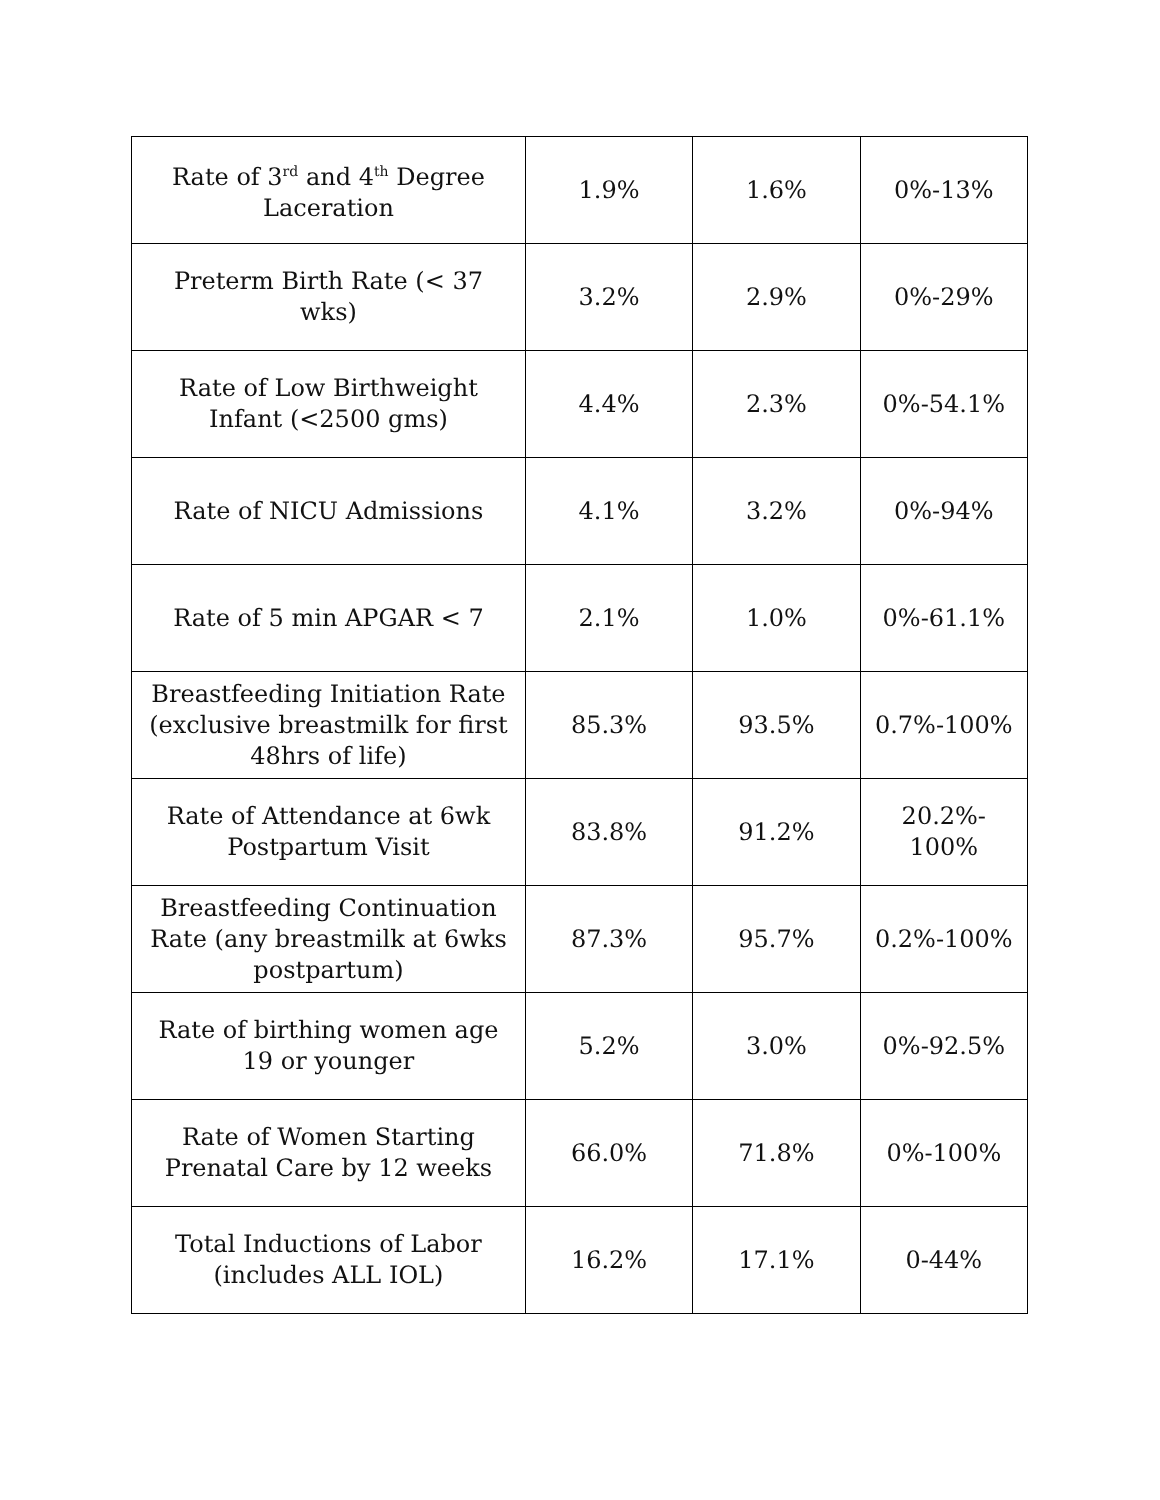| Rate of 3<sup>rd</sup> and 4<sup>th</sup> Degree Laceration | 1.9% | 1.6% | 0%-13% |
| Preterm Birth Rate (< 37 wks) | 3.2% | 2.9% | 0%-29% |
| Rate of Low Birthweight Infant (<2500 gms) | 4.4% | 2.3% | 0%-54.1% |
| Rate of NICU Admissions | 4.1% | 3.2% | 0%-94% |
| Rate of 5 min APGAR < 7 | 2.1% | 1.0% | 0%-61.1% |
| Breastfeeding Initiation Rate (exclusive breastmilk for first 48hrs of life) | 85.3% | 93.5% | 0.7%-100% |
| Rate of Attendance at 6wk Postpartum Visit | 83.8% | 91.2% | 20.2%- 100% |
| Breastfeeding Continuation Rate (any breastmilk at 6wks postpartum) | 87.3% | 95.7% | 0.2%-100% |
| Rate of birthing women age 19 or younger | 5.2% | 3.0% | 0%-92.5% |
| Rate of Women Starting Prenatal Care by 12 weeks | 66.0% | 71.8% | 0%-100% |
| Total Inductions of Labor (includes ALL IOL) | 16.2% | 17.1% | 0-44% |